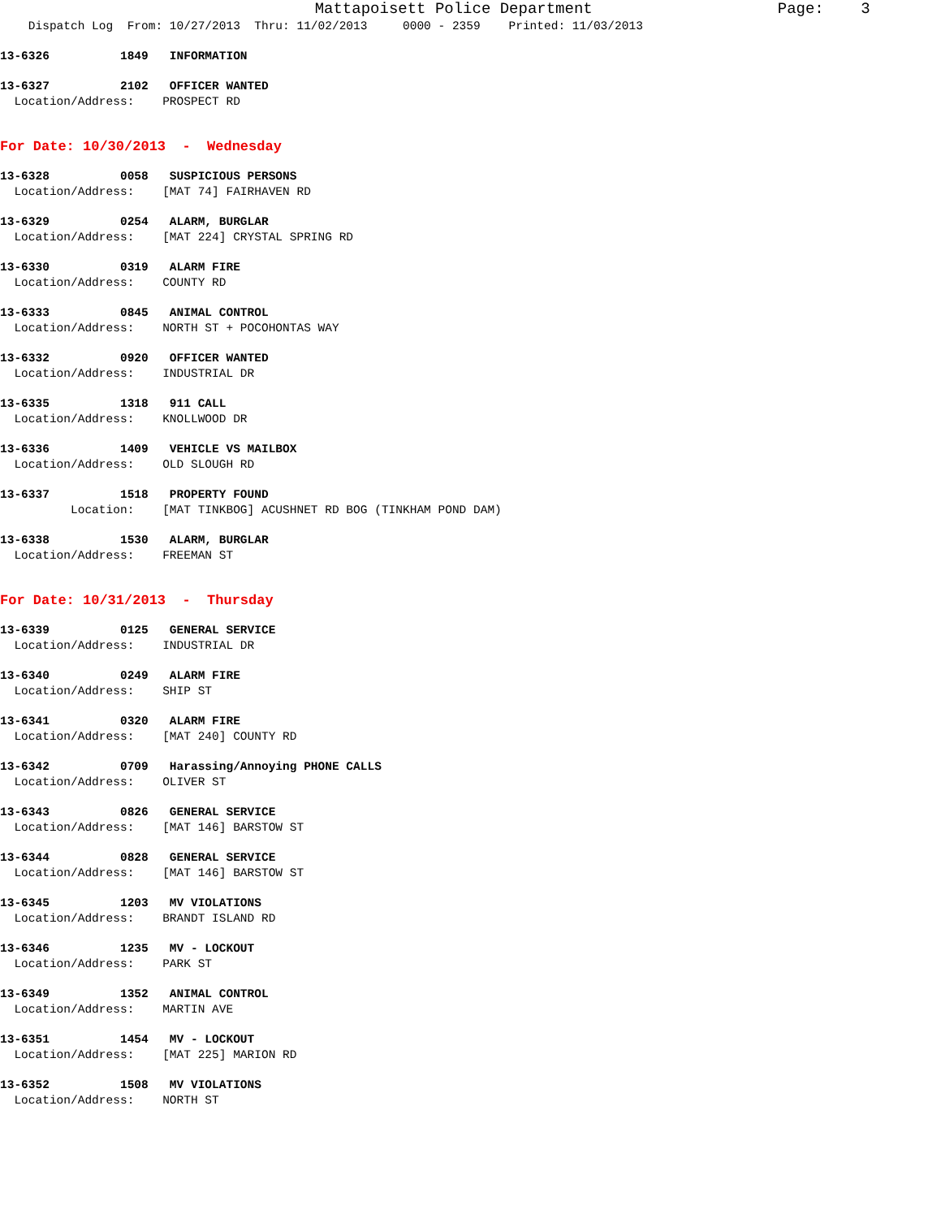Mattapoisett Police Department                    Page:    3
    Dispatch Log  From: 10/27/2013  Thru: 11/02/2013     0000 - 2359    Printed: 11/03/2013
13-6326          1849   INFORMATION
13-6327          2102   OFFICER WANTED
  Location/Address:    PROSPECT RD
For Date: 10/30/2013  -  Wednesday
13-6328          0058   SUSPICIOUS PERSONS
  Location/Address:    [MAT 74] FAIRHAVEN RD
13-6329          0254   ALARM, BURGLAR
  Location/Address:    [MAT 224] CRYSTAL SPRING RD
13-6330          0319   ALARM FIRE
  Location/Address:    COUNTY RD
13-6333          0845   ANIMAL CONTROL
  Location/Address:    NORTH ST + POCOHONTAS WAY
13-6332          0920   OFFICER WANTED
  Location/Address:    INDUSTRIAL DR
13-6335          1318   911 CALL
  Location/Address:    KNOLLWOOD DR
13-6336          1409   VEHICLE VS MAILBOX
  Location/Address:    OLD SLOUGH RD
13-6337          1518   PROPERTY FOUND
          Location:    [MAT TINKBOG] ACUSHNET RD BOG (TINKHAM POND DAM)
13-6338          1530   ALARM, BURGLAR
  Location/Address:    FREEMAN ST
For Date: 10/31/2013  -  Thursday
13-6339          0125   GENERAL SERVICE
  Location/Address:    INDUSTRIAL DR
13-6340          0249   ALARM FIRE
  Location/Address:    SHIP ST
13-6341          0320   ALARM FIRE
  Location/Address:    [MAT 240] COUNTY RD
13-6342          0709   Harassing/Annoying PHONE CALLS
  Location/Address:    OLIVER ST
13-6343          0826   GENERAL SERVICE
  Location/Address:    [MAT 146] BARSTOW ST
13-6344          0828   GENERAL SERVICE
  Location/Address:    [MAT 146] BARSTOW ST
13-6345          1203   MV VIOLATIONS
  Location/Address:    BRANDT ISLAND RD
13-6346          1235   MV - LOCKOUT
  Location/Address:    PARK ST
13-6349          1352   ANIMAL CONTROL
  Location/Address:    MARTIN AVE
13-6351          1454   MV - LOCKOUT
  Location/Address:    [MAT 225] MARION RD
13-6352          1508   MV VIOLATIONS
  Location/Address:    NORTH ST